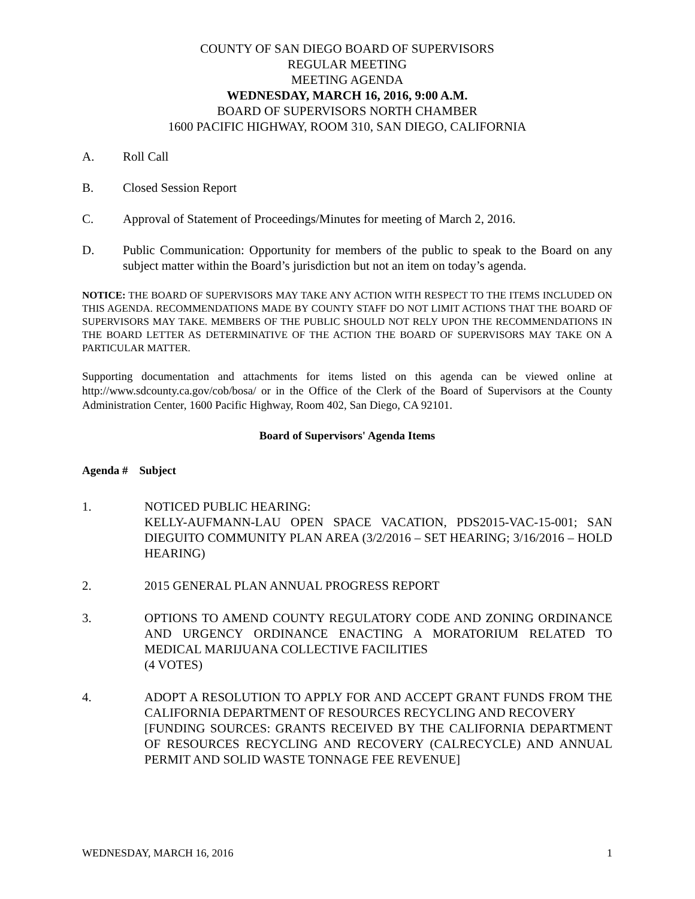COUNTY OF SAN DIEGO BOARD OF SUPERVISORS
REGULAR MEETING
MEETING AGENDA
WEDNESDAY, MARCH 16, 2016, 9:00 A.M.
BOARD OF SUPERVISORS NORTH CHAMBER
1600 PACIFIC HIGHWAY, ROOM 310, SAN DIEGO, CALIFORNIA
A. Roll Call
B. Closed Session Report
C. Approval of Statement of Proceedings/Minutes for meeting of March 2, 2016.
D. Public Communication: Opportunity for members of the public to speak to the Board on any subject matter within the Board’s jurisdiction but not an item on today’s agenda.
NOTICE: THE BOARD OF SUPERVISORS MAY TAKE ANY ACTION WITH RESPECT TO THE ITEMS INCLUDED ON THIS AGENDA. RECOMMENDATIONS MADE BY COUNTY STAFF DO NOT LIMIT ACTIONS THAT THE BOARD OF SUPERVISORS MAY TAKE. MEMBERS OF THE PUBLIC SHOULD NOT RELY UPON THE RECOMMENDATIONS IN THE BOARD LETTER AS DETERMINATIVE OF THE ACTION THE BOARD OF SUPERVISORS MAY TAKE ON A PARTICULAR MATTER.
Supporting documentation and attachments for items listed on this agenda can be viewed online at http://www.sdcounty.ca.gov/cob/bosa/ or in the Office of the Clerk of the Board of Supervisors at the County Administration Center, 1600 Pacific Highway, Room 402, San Diego, CA 92101.
Board of Supervisors' Agenda Items
Agenda # Subject
1. NOTICED PUBLIC HEARING:
KELLY-AUFMANN-LAU OPEN SPACE VACATION, PDS2015-VAC-15-001; SAN DIEGUITO COMMUNITY PLAN AREA (3/2/2016 – SET HEARING; 3/16/2016 – HOLD HEARING)
2. 2015 GENERAL PLAN ANNUAL PROGRESS REPORT
3. OPTIONS TO AMEND COUNTY REGULATORY CODE AND ZONING ORDINANCE AND URGENCY ORDINANCE ENACTING A MORATORIUM RELATED TO MEDICAL MARIJUANA COLLECTIVE FACILITIES
(4 VOTES)
4. ADOPT A RESOLUTION TO APPLY FOR AND ACCEPT GRANT FUNDS FROM THE CALIFORNIA DEPARTMENT OF RESOURCES RECYCLING AND RECOVERY
[FUNDING SOURCES: GRANTS RECEIVED BY THE CALIFORNIA DEPARTMENT OF RESOURCES RECYCLING AND RECOVERY (CALRECYCLE) AND ANNUAL PERMIT AND SOLID WASTE TONNAGE FEE REVENUE]
WEDNESDAY, MARCH 16, 2016 1